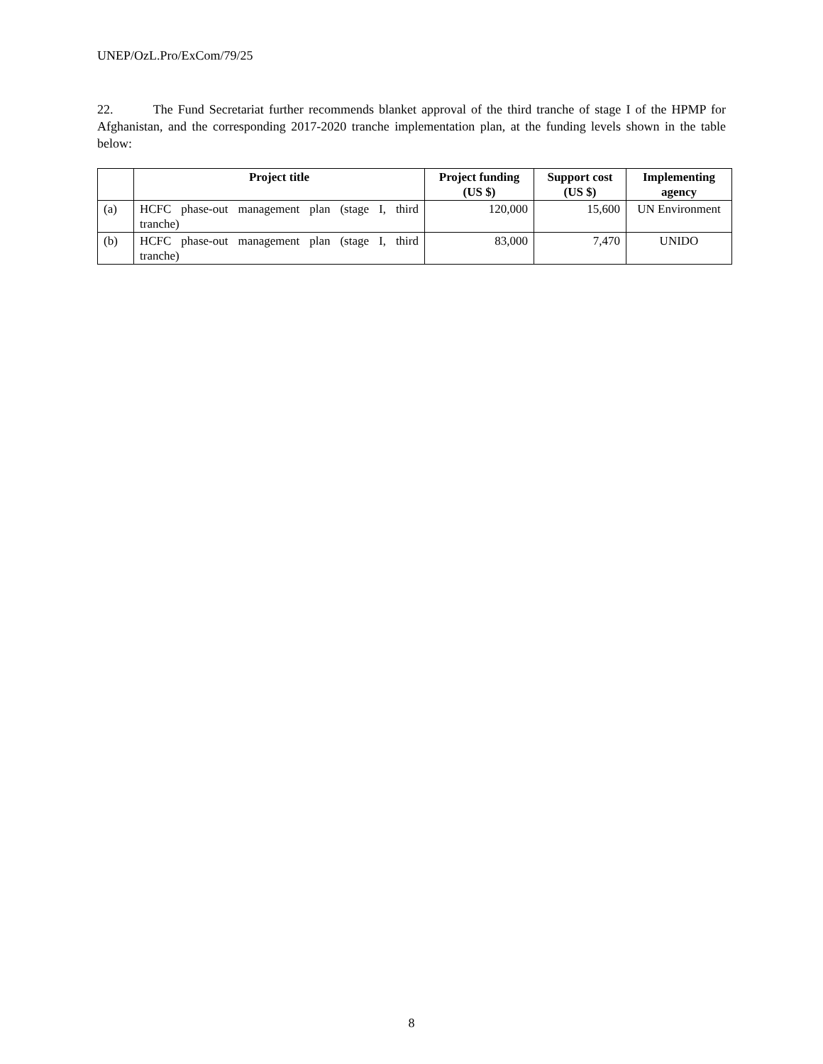UNEP/OzL.Pro/ExCom/79/25
22. The Fund Secretariat further recommends blanket approval of the third tranche of stage I of the HPMP for Afghanistan, and the corresponding 2017-2020 tranche implementation plan, at the funding levels shown in the table below:
| | Project title | Project funding (US $) | Support cost (US $) | Implementing agency |
| --- | --- | --- | --- | --- |
| (a) | HCFC phase-out management plan (stage I, third tranche) | 120,000 | 15,600 | UN Environment |
| (b) | HCFC phase-out management plan (stage I, third tranche) | 83,000 | 7,470 | UNIDO |
8